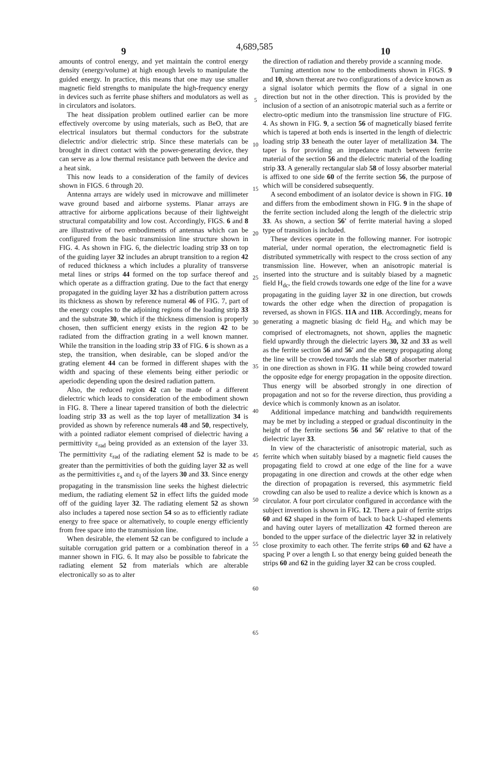9
4,689,585
10
amounts of control energy, and yet maintain the control energy density (energy/volume) at high enough levels to manipulate the guided energy. In practice, this means that one may use smaller magnetic field strengths to manipulate the high-frequency energy in devices such as ferrite phase shifters and modulators as well as in circulators and isolators.
The heat dissipation problem outlined earlier can be more effectively overcome by using materials, such as BeO, that are electrical insulators but thermal conductors for the substrate dielectric and/or dielectric strip. Since these materials can be brought in direct contact with the power-generating device, they can serve as a low thermal resistance path between the device and a heat sink.
This now leads to a consideration of the family of devices shown in FIGS. 6 through 20.
Antenna arrays are widely used in microwave and millimeter wave ground based and airborne systems. Planar arrays are attractive for airborne applications because of their lightweight structural compatability and low cost. Accordingly, FIGS. 6 and 8 are illustrative of two embodiments of antennas which can be configured from the basic transmission line structure shown in FIG. 4. As shown in FIG. 6, the dielectric loading strip 33 on top of the guiding layer 32 includes an abrupt transition to a region 42 of reduced thickness a which includes a plurality of transverse metal lines or strips 44 formed on the top surface thereof and which operate as a diffraction grating. Due to the fact that energy propagated in the guiding layer 32 has a distribution pattern across its thickness as shown by reference numeral 46 of FIG. 7, part of the energy couples to the adjoining regions of the loading strip 33 and the substrate 30, which if the thickness dimension is properly chosen, then sufficient energy exists in the region 42 to be radiated from the diffraction grating in a well known manner. While the transition in the loading strip 33 of FIG. 6 is shown as a step, the transition, when desirable, can be sloped and/or the grating element 44 can be formed in different shapes with the width and spacing of these elements being either periodic or aperiodic depending upon the desired radiation pattern.
Also, the reduced region 42 can be made of a different dielectric which leads to consideration of the embodiment shown in FIG. 8. There a linear tapered transition of both the dielectric loading strip 33 as well as the top layer of metallization 34 is provided as shown by reference numerals 48 and 50, respectively, with a pointed radiator element comprised of dielectric having a permittivity ε<sub>rad</sub> being provided as an extension of the layer 33. The permittivity ε<sub>rad</sub> of the radiating element 52 is made to be greater than the permittivities of both the guiding layer 32 as well as the permittivities ε<sub>s</sub> and ε<sub>l</sub> of the layers 30 and 33. Since energy propagating in the transmission line seeks the highest dielectric medium, the radiating element 52 in effect lifts the guided mode off of the guiding layer 32. The radiating element 52 as shown also includes a tapered nose section 54 so as to efficiently radiate energy to free space or alternatively, to couple energy efficiently from free space into the transmission line.
When desirable, the element 52 can be configured to include a suitable corrugation grid pattern or a combination thereof in a manner shown in FIG. 6. It may also be possible to fabricate the radiating element 52 from materials which are alterable electronically so as to alter
5
10
15
20
25
30
35
40
45
50
55
60
65
the direction of radiation and thereby provide a scanning mode.
Turning attention now to the embodiments shown in FIGS. 9 and 10, shown thereat are two configurations of a device known as a signal isolator which permits the flow of a signal in one direction but not in the other direction. This is provided by the inclusion of a section of an anisotropic material such as a ferrite or electro-optic medium into the transmission line structure of FIG. 4. As shown in FIG. 9, a section 56 of magnetically biased ferrite which is tapered at both ends is inserted in the length of dielectric loading strip 33 beneath the outer layer of metallization 34. The taper is for providing an impedance match between ferrite material of the section 56 and the dielectric material of the loading strip 33. A generally rectangular slab 58 of lossy absorber material is affixed to one side 60 of the ferrite section 56, the purpose of which will be considered subsequently.
A second embodiment of an isolator device is shown in FIG. 10 and differs from the embodiment shown in FIG. 9 in the shape of the ferrite section included along the length of the dielectric strip 33. As shown, a section 56' of ferrite material having a sloped type of transition is included.
These devices operate in the following manner. For isotropic material, under normal operation, the electromagnetic field is distributed symmetrically with respect to the cross section of any transmission line. However, when an anisotropic material is inserted into the structure and is suitably biased by a magnetic field H<sub>dc</sub>, the field crowds towards one edge of the line for a wave propagating in the guiding layer 32 in one direction, but crowds towards the other edge when the direction of propagation is reversed, as shown in FIGS. 11A and 11B. Accordingly, means for generating a magnetic biasing dc field H<sub>dc</sub> and which may be comprised of electromagnets, not shown, applies the magnetic field upwardly through the dielectric layers 30, 32 and 33 as well as the ferrite section 56 and 56' and the energy propagating along the line will be crowded towards the slab 58 of absorber material in one direction as shown in FIG. 11 while being crowded toward the opposite edge for energy propagation in the opposite direction. Thus energy will be absorbed strongly in one direction of propagation and not so for the reverse direction, thus providing a device which is commonly known as an isolator.
Additional impedance matching and bandwidth requirements may be met by including a stepped or gradual discontinuity in the height of the ferrite sections 56 and 56' relative to that of the dielectric layer 33.
In view of the characteristic of anisotropic material, such as ferrite which when suitably biased by a magnetic field causes the propagating field to crowd at one edge of the line for a wave propagating in one direction and crowds at the other edge when the direction of propagation is reversed, this asymmetric field crowding can also be used to realize a device which is known as a circulator. A four port circulator configured in accordance with the subject invention is shown in FIG. 12. There a pair of ferrite strips 60 and 62 shaped in the form of back to back U-shaped elements and having outer layers of metallization 42 formed thereon are bonded to the upper surface of the dielectric layer 32 in relatively close proximity to each other. The ferrite strips 60 and 62 have a spacing P over a length L so that energy being guided beneath the strips 60 and 62 in the guiding layer 32 can be cross coupled.